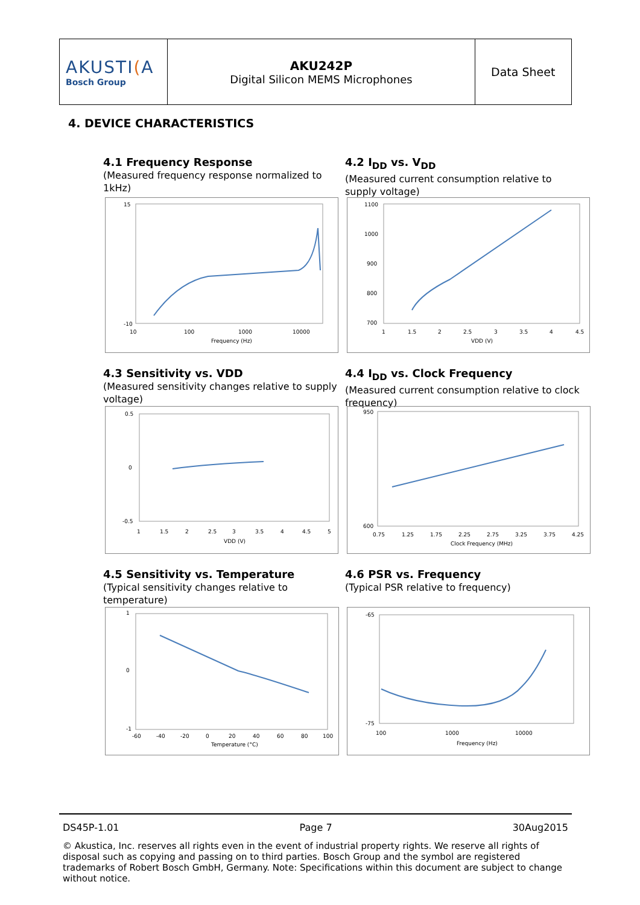AKUSTI(A
Bosch Group
AKU242P
Digital Silicon MEMS Microphones
Data Sheet
4. DEVICE CHARACTERISTICS
4.1 Frequency Response
(Measured frequency response normalized to 1kHz)
4.2 I<sub>DD</sub> vs. V<sub>DD</sub>
(Measured current consumption relative to supply voltage)
15
-10
10
100
1000
10000
Frequency (Hz)
1100
1000
900
800
700
1
1.5
2
2.5
3
3.5
4
4.5
VDD (V)
4.3 Sensitivity vs. VDD
(Measured sensitivity changes relative to supply voltage)
4.4 I<sub>DD</sub> vs. Clock Frequency
(Measured current consumption relative to clock frequency)
0.5
0
-0.5
1
1.5
2
2.5
3
3.5
4
4.5
5
VDD (V)
950
600
0.75
1.25
1.75
2.25
2.75
3.25
3.75
4.25
Clock Frequency (MHz)
4.5 Sensitivity vs. Temperature
(Typical sensitivity changes relative to temperature)
4.6 PSR vs. Frequency
(Typical PSR relative to frequency)
1
0
-1
-60
-40
-20
0
20
40
60
80
100
Temperature (°C)
-65
-75
100
1000
10000
Frequency (Hz)
DS45P-1.01 Page 7 30Aug2015
© Akustica, Inc. reserves all rights even in the event of industrial property rights. We reserve all rights of disposal such as copying and passing on to third parties. Bosch Group and the symbol are registered trademarks of Robert Bosch GmbH, Germany. Note: Specifications within this document are subject to change without notice.